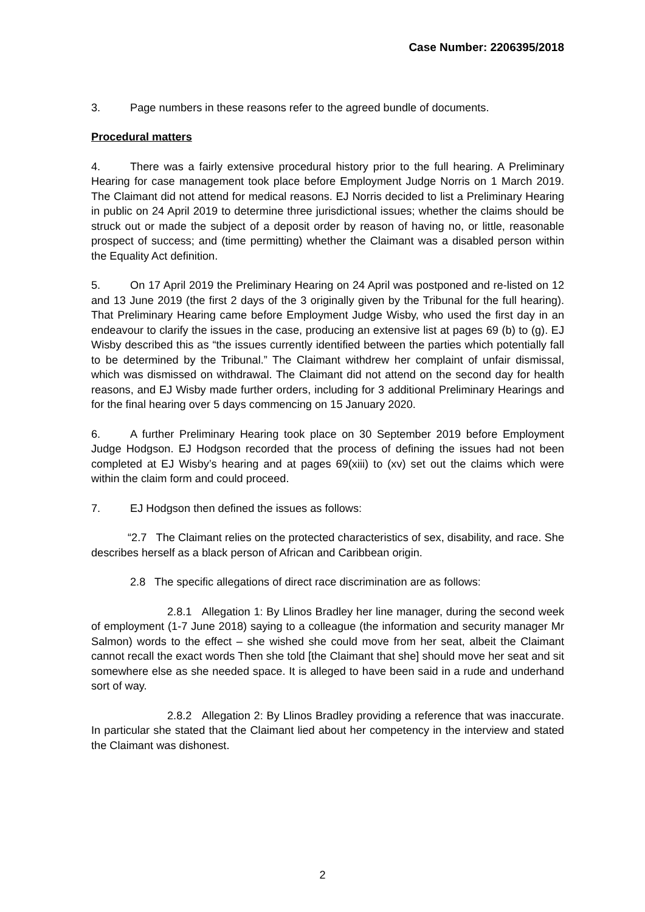Case Number: 2206395/2018
3. Page numbers in these reasons refer to the agreed bundle of documents.
Procedural matters
4. There was a fairly extensive procedural history prior to the full hearing. A Preliminary Hearing for case management took place before Employment Judge Norris on 1 March 2019. The Claimant did not attend for medical reasons. EJ Norris decided to list a Preliminary Hearing in public on 24 April 2019 to determine three jurisdictional issues; whether the claims should be struck out or made the subject of a deposit order by reason of having no, or little, reasonable prospect of success; and (time permitting) whether the Claimant was a disabled person within the Equality Act definition.
5. On 17 April 2019 the Preliminary Hearing on 24 April was postponed and re-listed on 12 and 13 June 2019 (the first 2 days of the 3 originally given by the Tribunal for the full hearing). That Preliminary Hearing came before Employment Judge Wisby, who used the first day in an endeavour to clarify the issues in the case, producing an extensive list at pages 69 (b) to (g). EJ Wisby described this as “the issues currently identified between the parties which potentially fall to be determined by the Tribunal.” The Claimant withdrew her complaint of unfair dismissal, which was dismissed on withdrawal. The Claimant did not attend on the second day for health reasons, and EJ Wisby made further orders, including for 3 additional Preliminary Hearings and for the final hearing over 5 days commencing on 15 January 2020.
6. A further Preliminary Hearing took place on 30 September 2019 before Employment Judge Hodgson. EJ Hodgson recorded that the process of defining the issues had not been completed at EJ Wisby’s hearing and at pages 69(xiii) to (xv) set out the claims which were within the claim form and could proceed.
7. EJ Hodgson then defined the issues as follows:
“2.7 The Claimant relies on the protected characteristics of sex, disability, and race. She describes herself as a black person of African and Caribbean origin.
2.8 The specific allegations of direct race discrimination are as follows:
2.8.1 Allegation 1: By Llinos Bradley her line manager, during the second week of employment (1-7 June 2018) saying to a colleague (the information and security manager Mr Salmon) words to the effect – she wished she could move from her seat, albeit the Claimant cannot recall the exact words Then she told [the Claimant that she] should move her seat and sit somewhere else as she needed space. It is alleged to have been said in a rude and underhand sort of way.
2.8.2 Allegation 2: By Llinos Bradley providing a reference that was inaccurate. In particular she stated that the Claimant lied about her competency in the interview and stated the Claimant was dishonest.
2